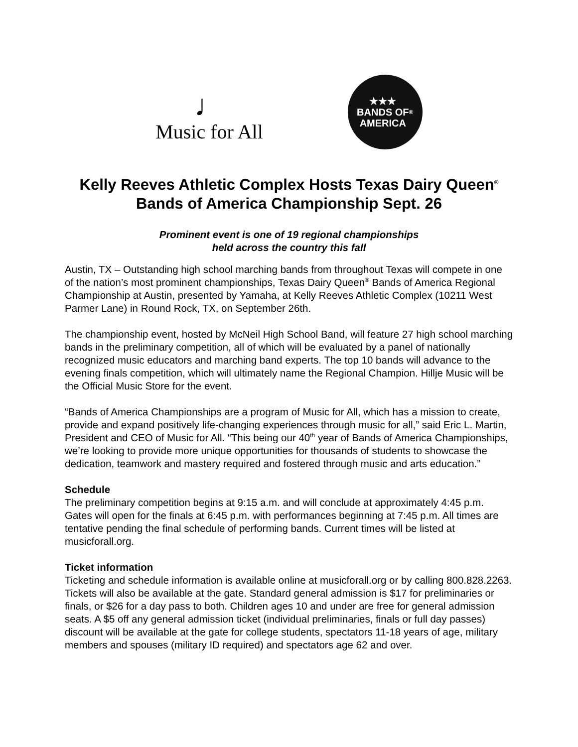♩
Music for All
★★★
BANDS OF
AMERICA<sup>®</sup>
Kelly Reeves Athletic Complex Hosts Texas Dairy Queen<sup>®</sup> Bands of America Championship Sept. 26
Prominent event is one of 19 regional championships
held across the country this fall
Austin, TX – Outstanding high school marching bands from throughout Texas will compete in one of the nation’s most prominent championships, Texas Dairy Queen<sup>®</sup> Bands of America Regional Championship at Austin, presented by Yamaha, at Kelly Reeves Athletic Complex (10211 West Parmer Lane) in Round Rock, TX, on September 26th.
The championship event, hosted by McNeil High School Band, will feature 27 high school marching bands in the preliminary competition, all of which will be evaluated by a panel of nationally recognized music educators and marching band experts. The top 10 bands will advance to the evening finals competition, which will ultimately name the Regional Champion. Hillje Music will be the Official Music Store for the event.
“Bands of America Championships are a program of Music for All, which has a mission to create, provide and expand positively life-changing experiences through music for all,” said Eric L. Martin, President and CEO of Music for All. “This being our 40<sup>th</sup> year of Bands of America Championships, we’re looking to provide more unique opportunities for thousands of students to showcase the dedication, teamwork and mastery required and fostered through music and arts education.”
Schedule
The preliminary competition begins at 9:15 a.m. and will conclude at approximately 4:45 p.m. Gates will open for the finals at 6:45 p.m. with performances beginning at 7:45 p.m. All times are tentative pending the final schedule of performing bands. Current times will be listed at musicforall.org.
Ticket information
Ticketing and schedule information is available online at musicforall.org or by calling 800.828.2263. Tickets will also be available at the gate. Standard general admission is $17 for preliminaries or finals, or $26 for a day pass to both. Children ages 10 and under are free for general admission seats. A $5 off any general admission ticket (individual preliminaries, finals or full day passes) discount will be available at the gate for college students, spectators 11-18 years of age, military members and spouses (military ID required) and spectators age 62 and over.